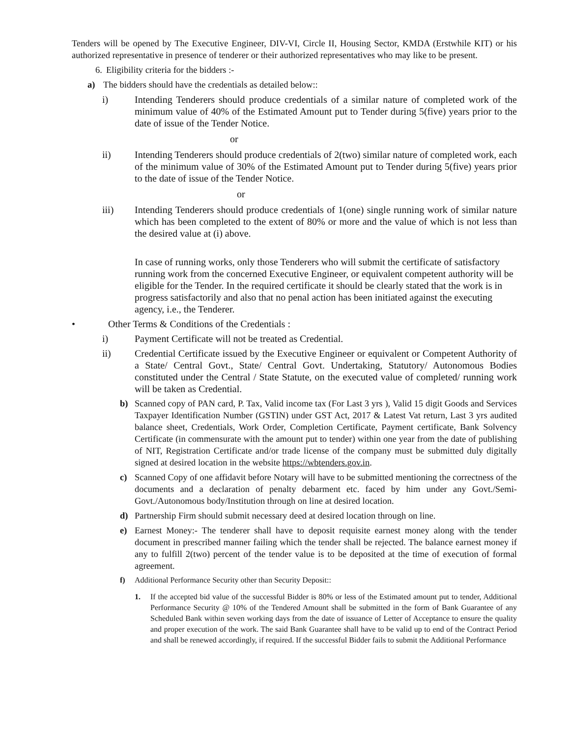Tenders will be opened by The Executive Engineer, DIV-VI, Circle II, Housing Sector, KMDA (Erstwhile KIT) or his authorized representative in presence of tenderer or their authorized representatives who may like to be present.
6. Eligibility criteria for the bidders :-
a) The bidders should have the credentials as detailed below::
i) Intending Tenderers should produce credentials of a similar nature of completed work of the minimum value of 40% of the Estimated Amount put to Tender during 5(five) years prior to the date of issue of the Tender Notice.
or
ii) Intending Tenderers should produce credentials of 2(two) similar nature of completed work, each of the minimum value of 30% of the Estimated Amount put to Tender during 5(five) years prior to the date of issue of the Tender Notice.
or
iii) Intending Tenderers should produce credentials of 1(one) single running work of similar nature which has been completed to the extent of 80% or more and the value of which is not less than the desired value at (i) above.
In case of running works, only those Tenderers who will submit the certificate of satisfactory running work from the concerned Executive Engineer, or equivalent competent authority will be eligible for the Tender. In the required certificate it should be clearly stated that the work is in progress satisfactorily and also that no penal action has been initiated against the executing agency, i.e., the Tenderer.
• Other Terms & Conditions of the Credentials :
i) Payment Certificate will not be treated as Credential.
ii) Credential Certificate issued by the Executive Engineer or equivalent or Competent Authority of a State/ Central Govt., State/ Central Govt. Undertaking, Statutory/ Autonomous Bodies constituted under the Central / State Statute, on the executed value of completed/ running work will be taken as Credential.
b) Scanned copy of PAN card, P. Tax, Valid income tax (For Last 3 yrs ), Valid 15 digit Goods and Services Taxpayer Identification Number (GSTIN) under GST Act, 2017 & Latest Vat return, Last 3 yrs audited balance sheet, Credentials, Work Order, Completion Certificate, Payment certificate, Bank Solvency Certificate (in commensurate with the amount put to tender) within one year from the date of publishing of NIT, Registration Certificate and/or trade license of the company must be submitted duly digitally signed at desired location in the website https://wbtenders.gov.in.
c) Scanned Copy of one affidavit before Notary will have to be submitted mentioning the correctness of the documents and a declaration of penalty debarment etc. faced by him under any Govt./Semi-Govt./Autonomous body/Institution through on line at desired location.
d) Partnership Firm should submit necessary deed at desired location through on line.
e) Earnest Money:- The tenderer shall have to deposit requisite earnest money along with the tender document in prescribed manner failing which the tender shall be rejected. The balance earnest money if any to fulfill 2(two) percent of the tender value is to be deposited at the time of execution of formal agreement.
f) Additional Performance Security other than Security Deposit::
1. If the accepted bid value of the successful Bidder is 80% or less of the Estimated amount put to tender, Additional Performance Security @ 10% of the Tendered Amount shall be submitted in the form of Bank Guarantee of any Scheduled Bank within seven working days from the date of issuance of Letter of Acceptance to ensure the quality and proper execution of the work. The said Bank Guarantee shall have to be valid up to end of the Contract Period and shall be renewed accordingly, if required. If the successful Bidder fails to submit the Additional Performance